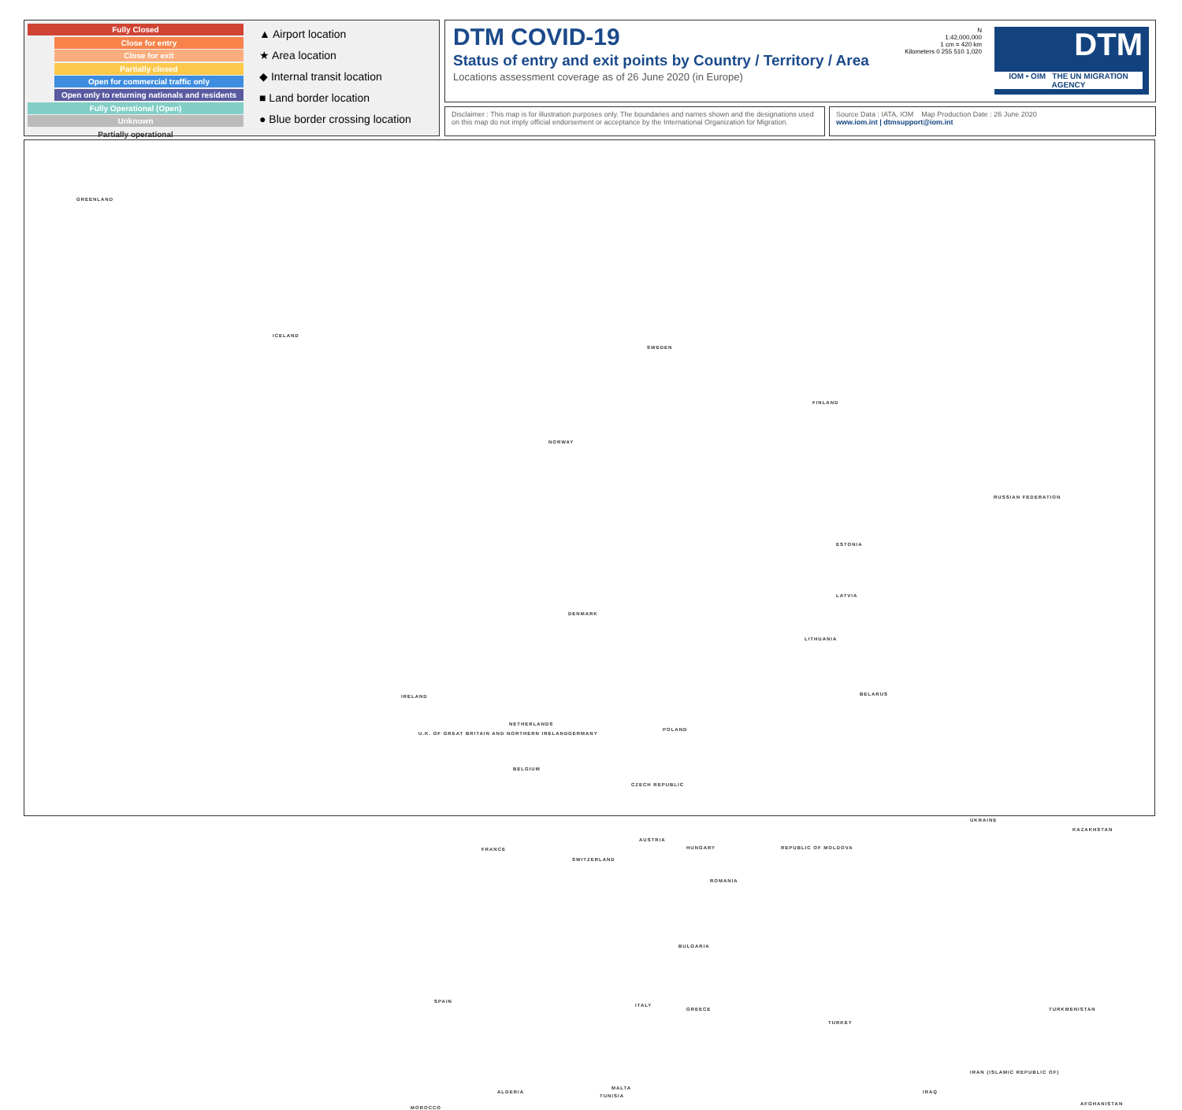Fully Closed
Close for entry
Close for exit
Partially closed
Open for commercial traffic only
Open only to returning nationals and residents
Fully Operational (Open)
Unknown
Partially operational
▲ Airport location
★ Area location
◆ Internal transit location
■ Land border location
● Blue border crossing location
DTM COVID-19
Status of entry and exit points by Country / Territory / Area
Locations assessment coverage as of 26 June 2020 (in Europe)
N
1:42,000,000
1 cm = 420 km
Kilometers 0 255 510 1,020
DTM
IOM • OIM THE UN MIGRATION AGENCY
Disclaimer : This map is for illustration purposes only. The boundaries and names shown and the designations used on this map do not imply official endorsement or acceptance by the International Organization for Migration.
Source Data : IATA, IOM Map Production Date : 26 June 2020
www.iom.int | dtmsupport@iom.int
GREENLAND
ICELAND
SWEDEN
NORWAY
FINLAND
RUSSIAN FEDERATION
ESTONIA
LATVIA
LITHUANIA
DENMARK
IRELAND
U.K. OF GREAT BRITAIN AND NORTHERN IRELAND
BELARUS
POLAND
GERMANY
NETHERLANDS
BELGIUM
CZECH REPUBLIC
UKRAINE
KAZAKHSTAN
FRANCE
AUSTRIA
HUNGARY REPUBLIC OF MOLDOVA
ROMANIA
SWITZERLAND
BULGARIA
SPAIN
TURKMENISTAN
TURKEY
ITALY
GREECE
ALGERIA
TUNISIA
MALTA
MOROCCO
IRAN (ISLAMIC REPUBLIC OF)
IRAQ
AFGHANISTAN